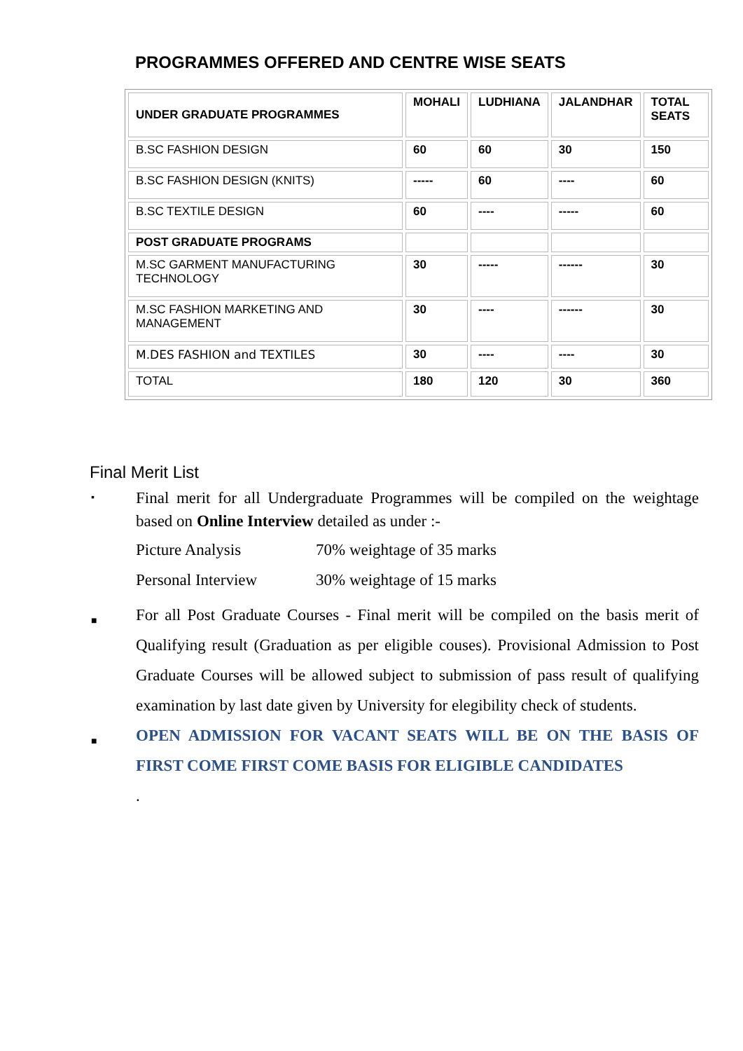PROGRAMMES OFFERED AND CENTRE WISE SEATS
| UNDER GRADUATE PROGRAMMES | MOHALI | LUDHIANA | JALANDHAR | TOTAL SEATS |
| B.SC FASHION DESIGN | 60 | 60 | 30 | 150 |
| B.SC FASHION DESIGN (KNITS) | ----- | 60 | ---- | 60 |
| B.SC TEXTILE DESIGN | 60 | ---- | ----- | 60 |
| POST GRADUATE PROGRAMS | | | | |
| M.SC GARMENT MANUFACTURING TECHNOLOGY | 30 | ----- | ------ | 30 |
| M.SC FASHION MARKETING AND MANAGEMENT | 30 | ---- | ------ | 30 |
| M.DES FASHION and TEXTILES | 30 | ---- | ---- | 30 |
| TOTAL | 180 | 120 | 30 | 360 |
Final Merit List
▪
Final merit for all Undergraduate Programmes will be compiled on the weightage based on Online Interview detailed as under :-
Picture Analysis 70% weightage of 35 marks
Personal Interview 30% weightage of 15 marks
■
For all Post Graduate Courses - Final merit will be compiled on the basis merit of Qualifying result (Graduation as per eligible couses). Provisional Admission to Post Graduate Courses will be allowed subject to submission of pass result of qualifying examination by last date given by University for elegibility check of students.
■
OPEN ADMISSION FOR VACANT SEATS WILL BE ON THE BASIS OF FIRST COME FIRST COME BASIS FOR ELIGIBLE CANDIDATES
.